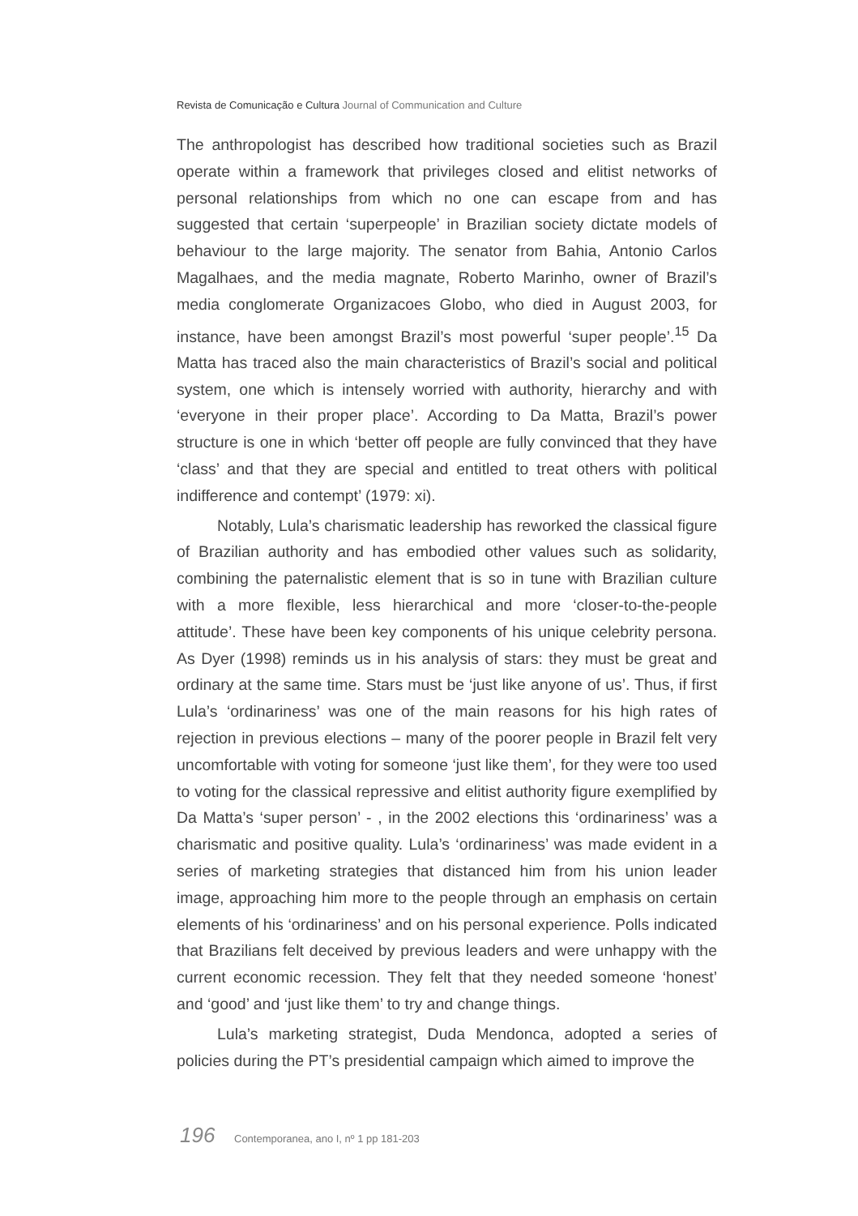Revista de Comunicação e Cultura Journal of Communication and Culture
The anthropologist has described how traditional societies such as Brazil operate within a framework that privileges closed and elitist networks of personal relationships from which no one can escape from and has suggested that certain ‘superpeople’ in Brazilian society dictate models of behaviour to the large majority. The senator from Bahia, Antonio Carlos Magalhaes, and the media magnate, Roberto Marinho, owner of Brazil’s media conglomerate Organizacoes Globo, who died in August 2003, for instance, have been amongst Brazil’s most powerful ‘super people’.<sup>15</sup> Da Matta has traced also the main characteristics of Brazil’s social and political system, one which is intensely worried with authority, hierarchy and with ‘everyone in their proper place’. According to Da Matta, Brazil’s power structure is one in which ‘better off people are fully convinced that they have ‘class’ and that they are special and entitled to treat others with political indifference and contempt’ (1979: xi).
Notably, Lula’s charismatic leadership has reworked the classical figure of Brazilian authority and has embodied other values such as solidarity, combining the paternalistic element that is so in tune with Brazilian culture with a more flexible, less hierarchical and more ‘closer-to-the-people attitude’. These have been key components of his unique celebrity persona. As Dyer (1998) reminds us in his analysis of stars: they must be great and ordinary at the same time. Stars must be ‘just like anyone of us’. Thus, if first Lula’s ‘ordinariness’ was one of the main reasons for his high rates of rejection in previous elections – many of the poorer people in Brazil felt very uncomfortable with voting for someone ‘just like them’, for they were too used to voting for the classical repressive and elitist authority figure exemplified by Da Matta’s ‘super person’ - , in the 2002 elections this ‘ordinariness’ was a charismatic and positive quality. Lula’s ‘ordinariness’ was made evident in a series of marketing strategies that distanced him from his union leader image, approaching him more to the people through an emphasis on certain elements of his ‘ordinariness’ and on his personal experience. Polls indicated that Brazilians felt deceived by previous leaders and were unhappy with the current economic recession. They felt that they needed someone ‘honest’ and ‘good’ and ‘just like them’ to try and change things.
Lula’s marketing strategist, Duda Mendonca, adopted a series of policies during the PT’s presidential campaign which aimed to improve the
196 Contemporanea, ano I, nº 1 pp 181-203